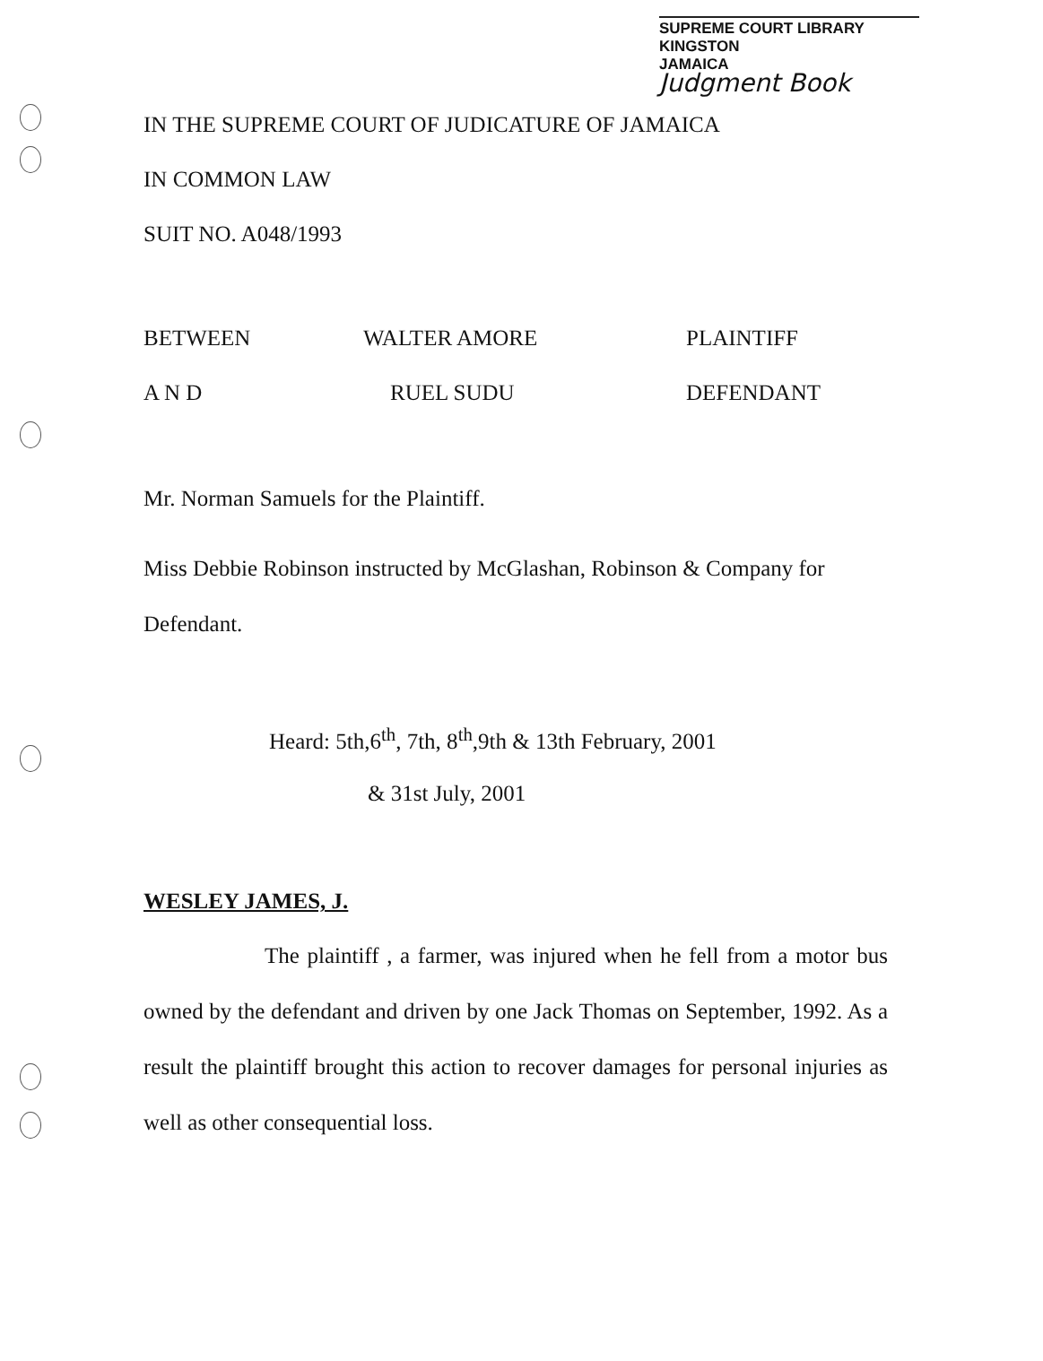SUPREME COURT LIBRARY
KINGSTON
JAMAICA
Judgment Book
IN THE SUPREME COURT OF JUDICATURE OF JAMAICA
IN COMMON LAW
SUIT NO. A048/1993
BETWEEN WALTER AMORE PLAINTIFF
A N D RUEL SUDU DEFENDANT
Mr. Norman Samuels for the Plaintiff.
Miss Debbie Robinson instructed by McGlashan, Robinson & Company for Defendant.
Heard: 5th,6<sup>th</sup>, 7th, 8<sup>th</sup>,9th & 13th February, 2001
& 31st July, 2001
WESLEY JAMES, J.
The plaintiff , a farmer, was injured when he fell from a motor bus owned by the defendant and driven by one Jack Thomas on September, 1992. As a result the plaintiff brought this action to recover damages for personal injuries as well as other consequential loss.